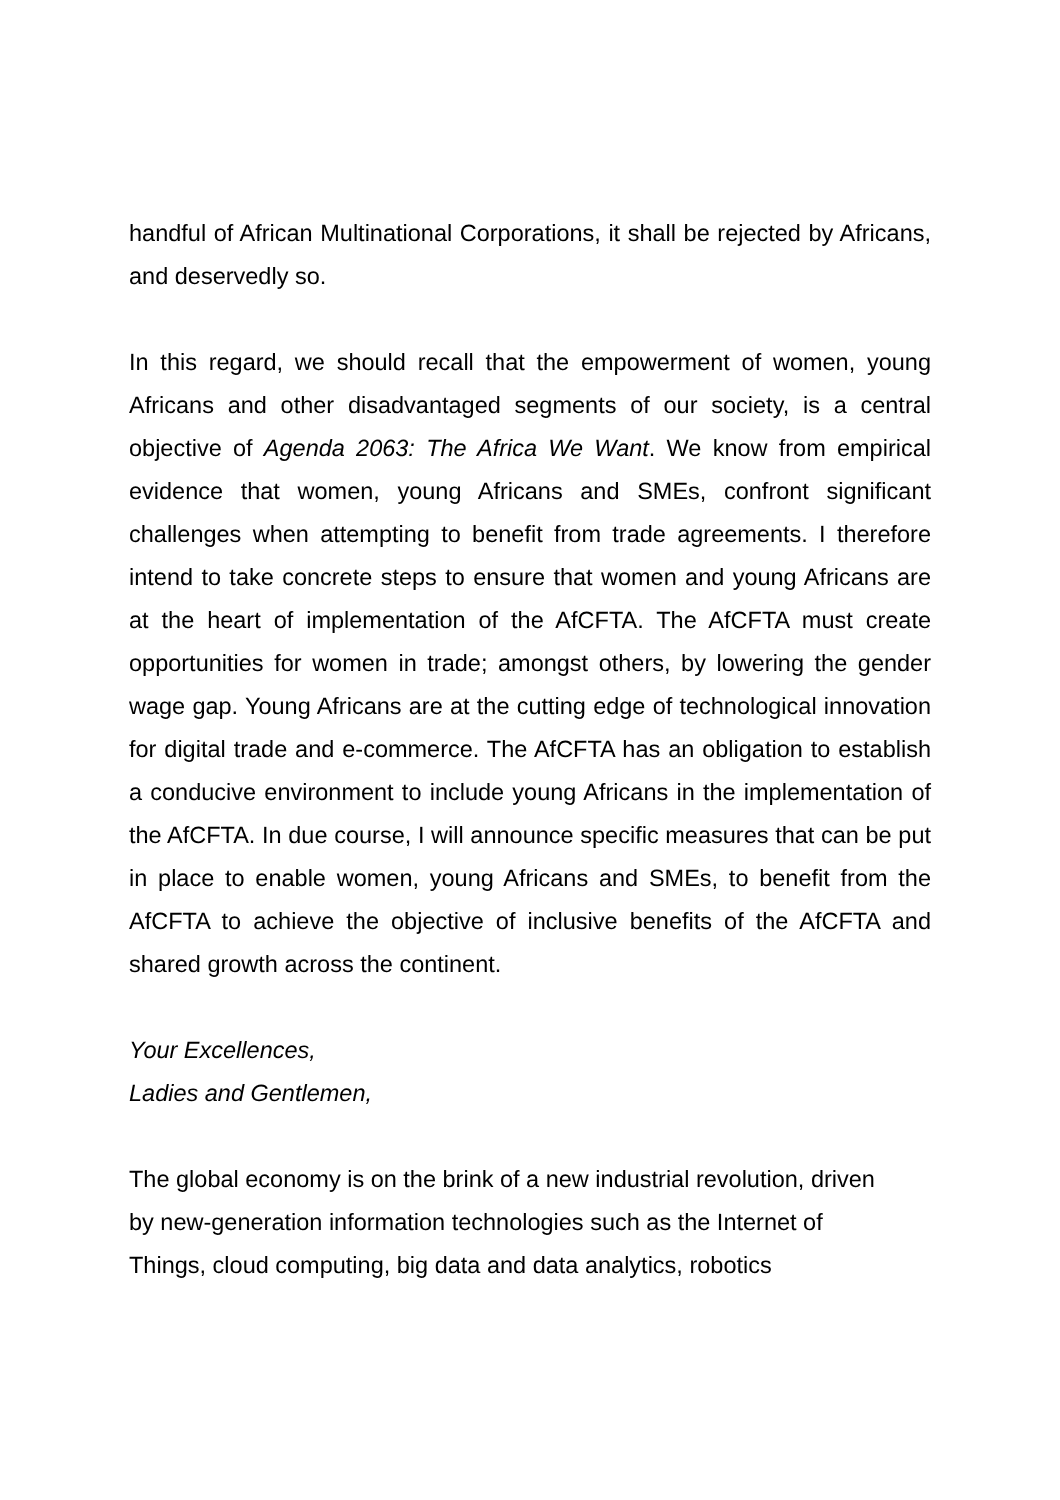handful of African Multinational Corporations, it shall be rejected by Africans, and deservedly so.
In this regard, we should recall that the empowerment of women, young Africans and other disadvantaged segments of our society, is a central objective of Agenda 2063: The Africa We Want. We know from empirical evidence that women, young Africans and SMEs, confront significant challenges when attempting to benefit from trade agreements. I therefore intend to take concrete steps to ensure that women and young Africans are at the heart of implementation of the AfCFTA. The AfCFTA must create opportunities for women in trade; amongst others, by lowering the gender wage gap. Young Africans are at the cutting edge of technological innovation for digital trade and e-commerce. The AfCFTA has an obligation to establish a conducive environment to include young Africans in the implementation of the AfCFTA. In due course, I will announce specific measures that can be put in place to enable women, young Africans and SMEs, to benefit from the AfCFTA to achieve the objective of inclusive benefits of the AfCFTA and shared growth across the continent.
Your Excellences,
Ladies and Gentlemen,
The global economy is on the brink of a new industrial revolution, driven
by new-generation information technologies such as the Internet of
Things, cloud computing, big data and data analytics, robotics